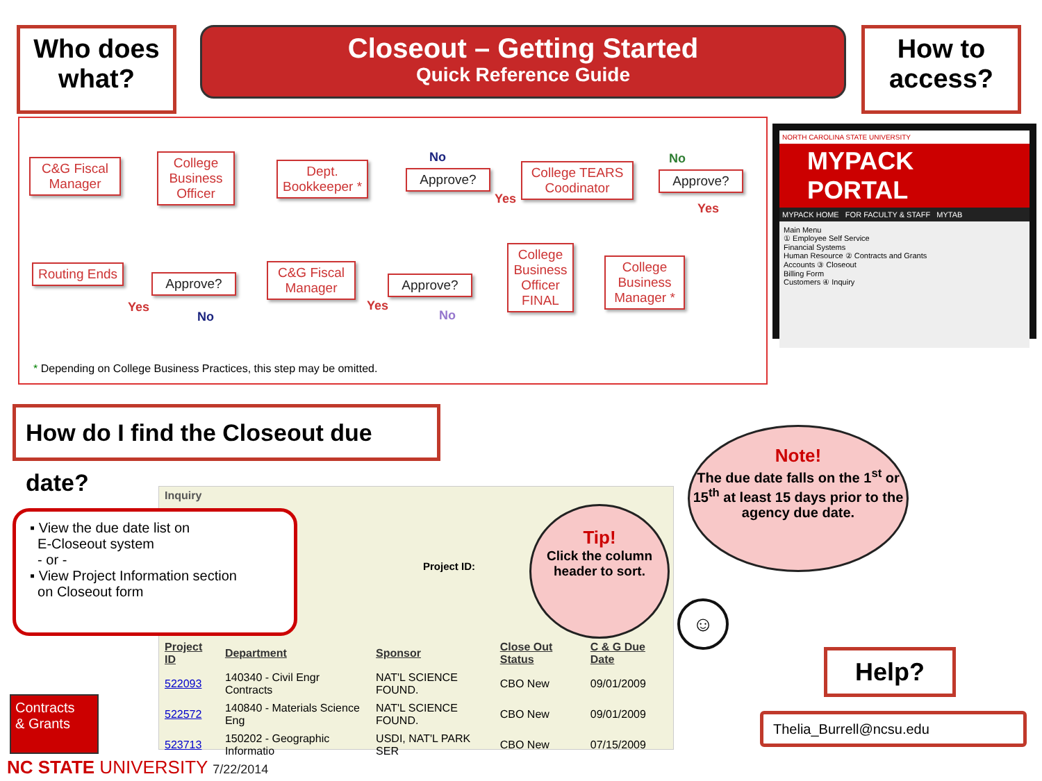Who does what?
Closeout – Getting Started
Quick Reference Guide
How to access?
C&G Fiscal Manager
College Business Officer
Dept. Bookkeeper *
No
Approve?
Yes
College TEARS Coodinator
No
Approve?
Yes
Routing Ends
Approve?
Yes
No
C&G Fiscal Manager
Approve?
Yes
No
College Business Officer FINAL
College Business Manager *
* Depending on College Business Practices, this step may be omitted.
NORTH CAROLINA STATE UNIVERSITY
MYPACK PORTAL
MYPACK HOME FOR FACULTY & STAFF MYTAB
Main Menu
① Employee Self Service
Financial Systems
Human Resource ② Contracts and Grants
Accounts ③ Closeout
Billing Form
Customers ④ Inquiry
How do I find the Closeout due date?
Inquiry
Project ID:
| Project ID | Department | Sponsor | Close Out Status | C & G Due Date |
| --- | --- | --- | --- | --- |
| 522093 | 140340 - Civil Engr Contracts | NAT'L SCIENCE FOUND. | CBO New | 09/01/2009 |
| 522572 | 140840 - Materials Science Eng | NAT'L SCIENCE FOUND. | CBO New | 09/01/2009 |
| 523713 | 150202 - Geographic Informatio | USDI, NAT'L PARK SER | CBO New | 07/15/2009 |
▪ View the due date list on
E-Closeout system
- or -
▪ View Project Information section
on Closeout form
Tip!
Click the column header to sort.
Note!
The due date falls on the 1<sup>st</sup> or 15<sup>th</sup> at least 15 days prior to the agency due date.
☺
Help?
Thelia_Burrell@ncsu.edu
Contracts
& Grants
NC STATE UNIVERSITY 7/22/2014